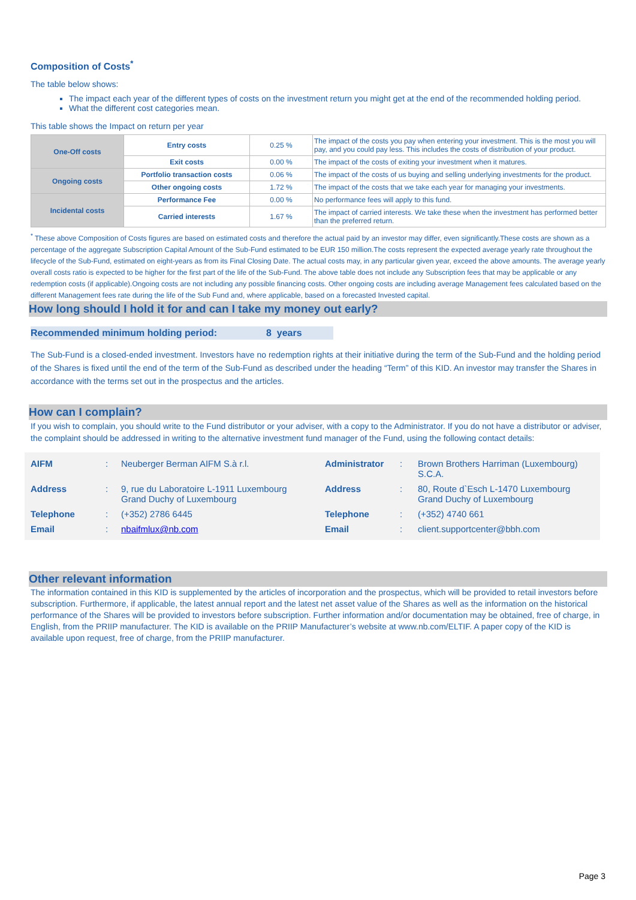Composition of Costs<sup>*</sup>
The table below shows:
The impact each year of the different types of costs on the investment return you might get at the end of the recommended holding period.
What the different cost categories mean.
This table shows the Impact on return per year
| One-Off costs | Entry costs | 0.25 % | The impact of the costs you pay when entering your investment. This is the most you will pay, and you could pay less. This includes the costs of distribution of your product. |
| | Exit costs | 0.00 % | The impact of the costs of exiting your investment when it matures. |
| Ongoing costs | Portfolio transaction costs | 0.06 % | The impact of the costs of us buying and selling underlying investments for the product. |
| | Other ongoing costs | 1.72 % | The impact of the costs that we take each year for managing your investments. |
| Incidental costs | Performance Fee | 0.00 % | No performance fees will apply to this fund. |
| | Carried interests | 1.67 % | The impact of carried interests. We take these when the investment has performed better than the preferred return. |
<sup>*</sup> These above Composition of Costs figures are based on estimated costs and therefore the actual paid by an investor may differ, even significantly.These costs are shown as a percentage of the aggregate Subscription Capital Amount of the Sub-Fund estimated to be EUR 150 million.The costs represent the expected average yearly rate throughout the lifecycle of the Sub-Fund, estimated on eight-years as from its Final Closing Date. The actual costs may, in any particular given year, exceed the above amounts. The average yearly overall costs ratio is expected to be higher for the first part of the life of the Sub-Fund. The above table does not include any Subscription fees that may be applicable or any redemption costs (if applicable).Ongoing costs are not including any possible financing costs. Other ongoing costs are including average Management fees calculated based on the different Management fees rate during the life of the Sub Fund and, where applicable, based on a forecasted Invested capital.
How long should I hold it for and can I take my money out early?
Recommended minimum holding period: 8 years
The Sub-Fund is a closed-ended investment. Investors have no redemption rights at their initiative during the term of the Sub-Fund and the holding period of the Shares is fixed until the end of the term of the Sub-Fund as described under the heading “Term” of this KID. An investor may transfer the Shares in accordance with the terms set out in the prospectus and the articles.
How can I complain?
If you wish to complain, you should write to the Fund distributor or your adviser, with a copy to the Administrator. If you do not have a distributor or adviser, the complaint should be addressed in writing to the alternative investment fund manager of the Fund, using the following contact details:
| AIFM | : | Neuberger Berman AIFM S.à r.l. | Administrator | : | Brown Brothers Harriman (Luxembourg) S.C.A. |
| Address | : | 9, rue du Laboratoire L-1911 Luxembourg Grand Duchy of Luxembourg | Address | : | 80, Route d`Esch L-1470 Luxembourg Grand Duchy of Luxembourg |
| Telephone | : | (+352) 2786 6445 | Telephone | : | (+352) 4740 661 |
| Email | : | nbaifmlux@nb.com | Email | : | client.supportcenter@bbh.com |
Other relevant information
The information contained in this KID is supplemented by the articles of incorporation and the prospectus, which will be provided to retail investors before subscription. Furthermore, if applicable, the latest annual report and the latest net asset value of the Shares as well as the information on the historical performance of the Shares will be provided to investors before subscription. Further information and/or documentation may be obtained, free of charge, in English, from the PRIIP manufacturer. The KID is available on the PRIIP Manufacturer’s website at www.nb.com/ELTIF. A paper copy of the KID is available upon request, free of charge, from the PRIIP manufacturer.
Page 3